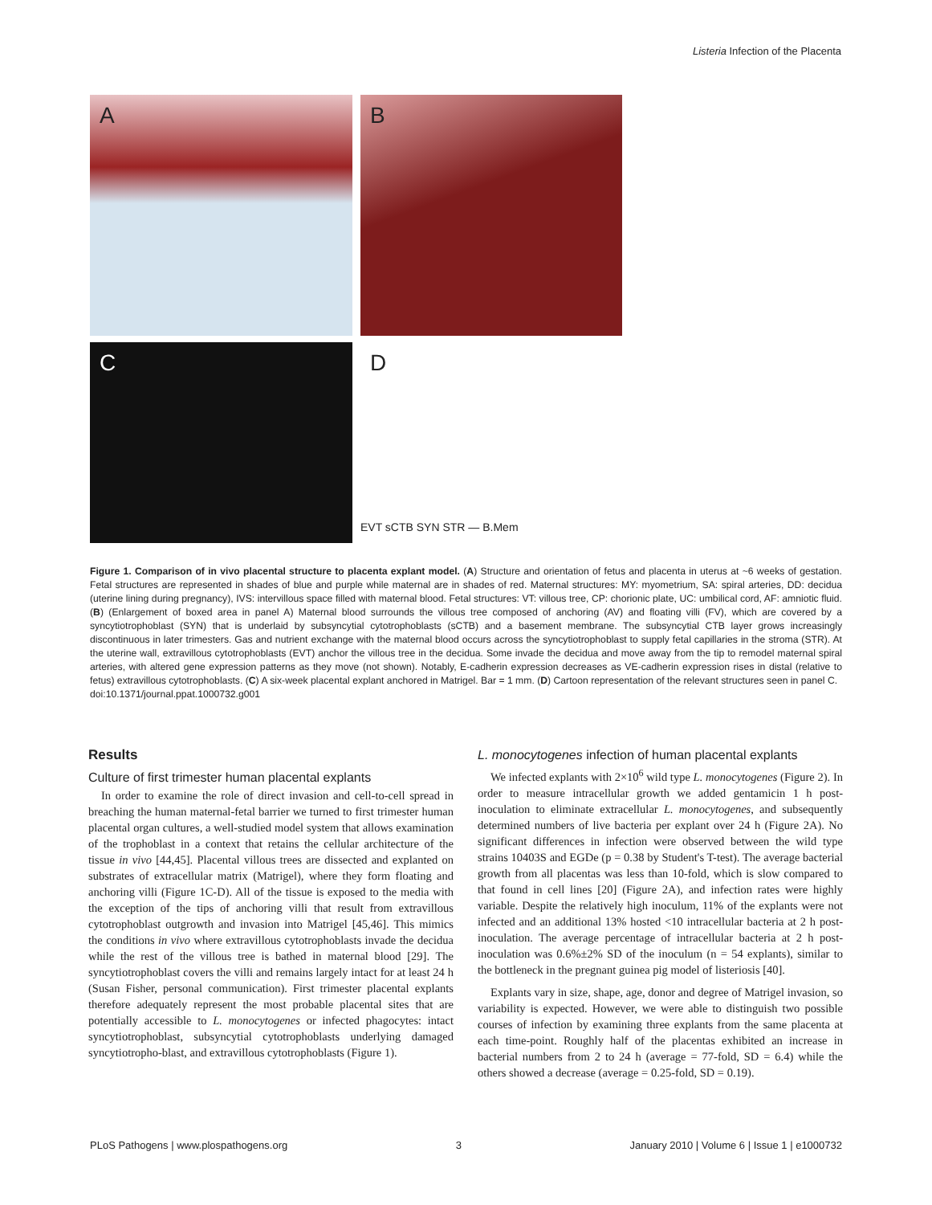Listeria Infection of the Placenta
A
B
C
D
EVT sCTB SYN STR — B.Mem
Figure 1. Comparison of in vivo placental structure to placenta explant model. (A) Structure and orientation of fetus and placenta in uterus at ~6 weeks of gestation. Fetal structures are represented in shades of blue and purple while maternal are in shades of red. Maternal structures: MY: myometrium, SA: spiral arteries, DD: decidua (uterine lining during pregnancy), IVS: intervillous space filled with maternal blood. Fetal structures: VT: villous tree, CP: chorionic plate, UC: umbilical cord, AF: amniotic fluid. (B) (Enlargement of boxed area in panel A) Maternal blood surrounds the villous tree composed of anchoring (AV) and floating villi (FV), which are covered by a syncytiotrophoblast (SYN) that is underlaid by subsyncytial cytotrophoblasts (sCTB) and a basement membrane. The subsyncytial CTB layer grows increasingly discontinuous in later trimesters. Gas and nutrient exchange with the maternal blood occurs across the syncytiotrophoblast to supply fetal capillaries in the stroma (STR). At the uterine wall, extravillous cytotrophoblasts (EVT) anchor the villous tree in the decidua. Some invade the decidua and move away from the tip to remodel maternal spiral arteries, with altered gene expression patterns as they move (not shown). Notably, E-cadherin expression decreases as VE-cadherin expression rises in distal (relative to fetus) extravillous cytotrophoblasts. (C) A six-week placental explant anchored in Matrigel. Bar = 1 mm. (D) Cartoon representation of the relevant structures seen in panel C.
doi:10.1371/journal.ppat.1000732.g001
Results
Culture of first trimester human placental explants
In order to examine the role of direct invasion and cell-to-cell spread in breaching the human maternal-fetal barrier we turned to first trimester human placental organ cultures, a well-studied model system that allows examination of the trophoblast in a context that retains the cellular architecture of the tissue in vivo [44,45]. Placental villous trees are dissected and explanted on substrates of extracellular matrix (Matrigel), where they form floating and anchoring villi (Figure 1C-D). All of the tissue is exposed to the media with the exception of the tips of anchoring villi that result from extravillous cytotrophoblast outgrowth and invasion into Matrigel [45,46]. This mimics the conditions in vivo where extravillous cytotrophoblasts invade the decidua while the rest of the villous tree is bathed in maternal blood [29]. The syncytiotrophoblast covers the villi and remains largely intact for at least 24 h (Susan Fisher, personal communication). First trimester placental explants therefore adequately represent the most probable placental sites that are potentially accessible to L. monocytogenes or infected phagocytes: intact syncytiotrophoblast, subsyncytial cytotrophoblasts underlying damaged syncytiotropho-blast, and extravillous cytotrophoblasts (Figure 1).
L. monocytogenes infection of human placental explants
We infected explants with 2×10<sup>6</sup> wild type L. monocytogenes (Figure 2). In order to measure intracellular growth we added gentamicin 1 h post-inoculation to eliminate extracellular L. monocytogenes, and subsequently determined numbers of live bacteria per explant over 24 h (Figure 2A). No significant differences in infection were observed between the wild type strains 10403S and EGDe (p = 0.38 by Student's T-test). The average bacterial growth from all placentas was less than 10-fold, which is slow compared to that found in cell lines [20] (Figure 2A), and infection rates were highly variable. Despite the relatively high inoculum, 11% of the explants were not infected and an additional 13% hosted <10 intracellular bacteria at 2 h post-inoculation. The average percentage of intracellular bacteria at 2 h post-inoculation was 0.6%±2% SD of the inoculum (n = 54 explants), similar to the bottleneck in the pregnant guinea pig model of listeriosis [40].
Explants vary in size, shape, age, donor and degree of Matrigel invasion, so variability is expected. However, we were able to distinguish two possible courses of infection by examining three explants from the same placenta at each time-point. Roughly half of the placentas exhibited an increase in bacterial numbers from 2 to 24 h (average = 77-fold, SD = 6.4) while the others showed a decrease (average = 0.25-fold, SD = 0.19).
PLoS Pathogens | www.plospathogens.org 3 January 2010 | Volume 6 | Issue 1 | e1000732